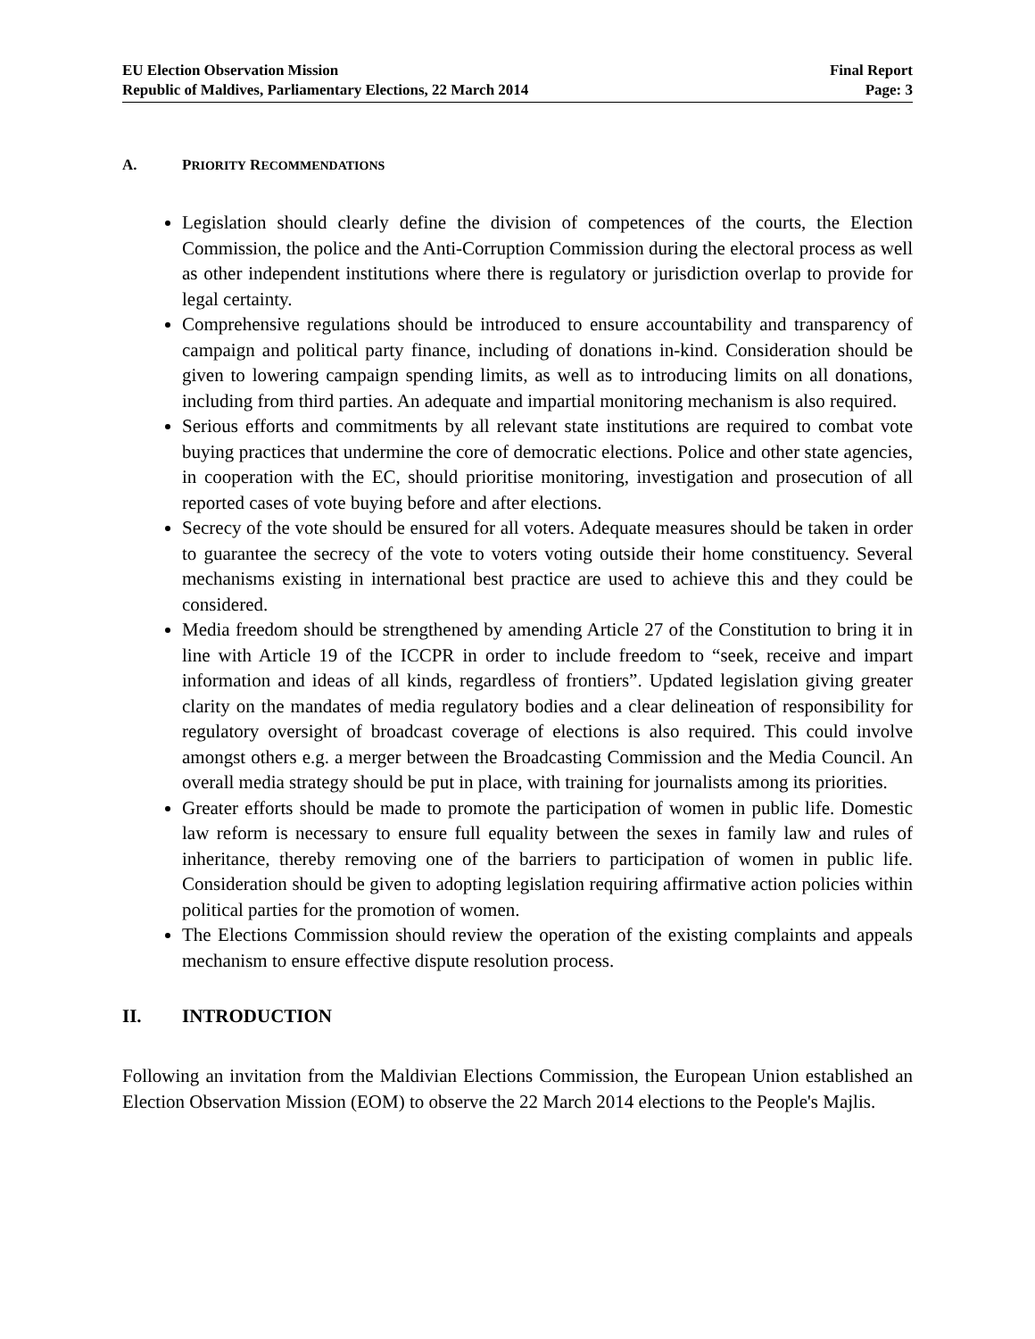EU Election Observation Mission
Republic of Maldives, Parliamentary Elections, 22 March 2014
Final Report
Page: 3
A. PRIORITY RECOMMENDATIONS
Legislation should clearly define the division of competences of the courts, the Election Commission, the police and the Anti-Corruption Commission during the electoral process as well as other independent institutions where there is regulatory or jurisdiction overlap to provide for legal certainty.
Comprehensive regulations should be introduced to ensure accountability and transparency of campaign and political party finance, including of donations in-kind. Consideration should be given to lowering campaign spending limits, as well as to introducing limits on all donations, including from third parties. An adequate and impartial monitoring mechanism is also required.
Serious efforts and commitments by all relevant state institutions are required to combat vote buying practices that undermine the core of democratic elections. Police and other state agencies, in cooperation with the EC, should prioritise monitoring, investigation and prosecution of all reported cases of vote buying before and after elections.
Secrecy of the vote should be ensured for all voters. Adequate measures should be taken in order to guarantee the secrecy of the vote to voters voting outside their home constituency. Several mechanisms existing in international best practice are used to achieve this and they could be considered.
Media freedom should be strengthened by amending Article 27 of the Constitution to bring it in line with Article 19 of the ICCPR in order to include freedom to “seek, receive and impart information and ideas of all kinds, regardless of frontiers”. Updated legislation giving greater clarity on the mandates of media regulatory bodies and a clear delineation of responsibility for regulatory oversight of broadcast coverage of elections is also required. This could involve amongst others e.g. a merger between the Broadcasting Commission and the Media Council. An overall media strategy should be put in place, with training for journalists among its priorities.
Greater efforts should be made to promote the participation of women in public life. Domestic law reform is necessary to ensure full equality between the sexes in family law and rules of inheritance, thereby removing one of the barriers to participation of women in public life. Consideration should be given to adopting legislation requiring affirmative action policies within political parties for the promotion of women.
The Elections Commission should review the operation of the existing complaints and appeals mechanism to ensure effective dispute resolution process.
II. INTRODUCTION
Following an invitation from the Maldivian Elections Commission, the European Union established an Election Observation Mission (EOM) to observe the 22 March 2014 elections to the People's Majlis.